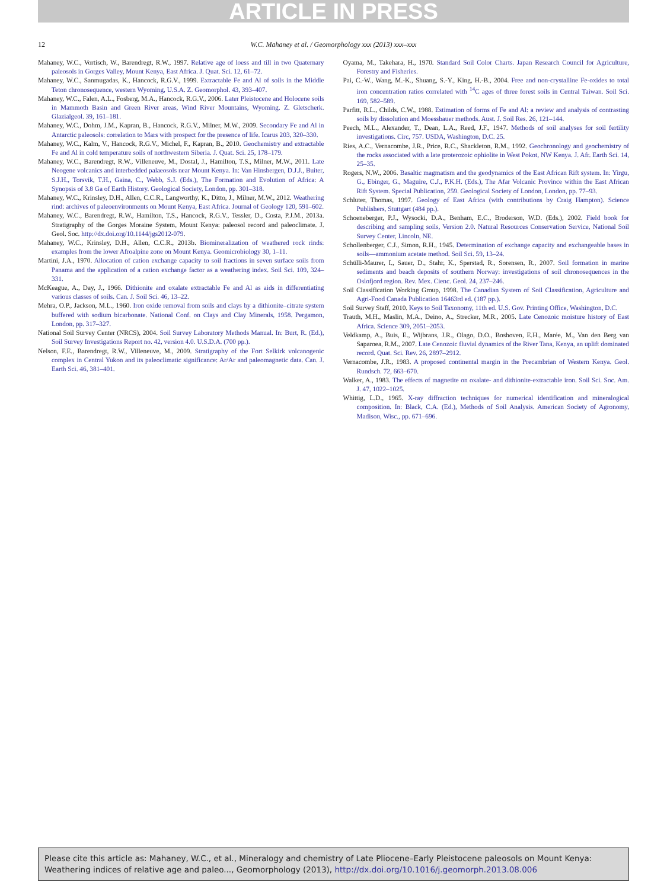ARTICLE IN PRESS
12 W.C. Mahaney et al. / Geomorphology xxx (2013) xxx–xxx
Mahaney, W.C., Vortisch, W., Barendregt, R.W., 1997. Relative age of loess and till in two Quaternary paleosols in Gorges Valley, Mount Kenya, East Africa. J. Quat. Sci. 12, 61–72.
Mahaney, W.C., Sanmugadas, K., Hancock, R.G.V., 1999. Extractable Fe and Al of soils in the Middle Teton chronosequence, western Wyoming, U.S.A. Z. Geomorphol. 43, 393–407.
Mahaney, W.C., Falen, A.L., Fosberg, M.A., Hancock, R.G.V., 2006. Later Pleistocene and Holocene soils in Mammoth Basin and Green River areas, Wind River Mountains, Wyoming. Z. Gletscherk. Glazialgeol. 39, 161–181.
Mahaney, W.C., Dohm, J.M., Kapran, B., Hancock, R.G.V., Milner, M.W., 2009. Secondary Fe and Al in Antarctic paleosols: correlation to Mars with prospect for the presence of life. Icarus 203, 320–330.
Mahaney, W.C., Kalm, V., Hancock, R.G.V., Michel, F., Kapran, B., 2010. Geochemistry and extractable Fe and Al in cold temperature soils of northwestern Siberia. J. Quat. Sci. 25, 178–179.
Mahaney, W.C., Barendregt, R.W., Villeneuve, M., Dostal, J., Hamilton, T.S., Milner, M.W., 2011. Late Neogene volcanics and interbedded palaeosols near Mount Kenya. In: Van Hinsbergen, D.J.J., Buiter, S.J.H., Torsvik, T.H., Gaina, C., Webb, S.J. (Eds.), The Formation and Evolution of Africa: A Synopsis of 3.8 Ga of Earth History. Geological Society, London, pp. 301–318.
Mahaney, W.C., Krinsley, D.H., Allen, C.C.R., Langworthy, K., Ditto, J., Milner, M.W., 2012. Weathering rind: archives of paleoenvironments on Mount Kenya, East Africa. Journal of Geology 120, 591–602.
Mahaney, W.C., Barendregt, R.W., Hamilton, T.S., Hancock, R.G.V., Tessler, D., Costa, P.J.M., 2013a. Stratigraphy of the Gorges Moraine System, Mount Kenya: paleosol record and paleoclimate. J. Geol. Soc. http://dx.doi.org/10.1144/jgs2012-079.
Mahaney, W.C., Krinsley, D.H., Allen, C.C.R., 2013b. Biomineralization of weathered rock rinds: examples from the lower Afroalpine zone on Mount Kenya. Geomicrobiology 30, 1–11.
Martini, J.A., 1970. Allocation of cation exchange capacity to soil fractions in seven surface soils from Panama and the application of a cation exchange factor as a weathering index. Soil Sci. 109, 324–331.
McKeague, A., Day, J., 1966. Dithionite and oxalate extractable Fe and Al as aids in differentiating various classes of soils. Can. J. Soil Sci. 46, 13–22.
Mehra, O.P., Jackson, M.L., 1960. Iron oxide removal from soils and clays by a dithionite–citrate system buffered with sodium bicarbonate. National Conf. on Clays and Clay Minerals, 1958. Pergamon, London, pp. 317–327.
National Soil Survey Center (NRCS), 2004. Soil Survey Laboratory Methods Manual. In: Burt, R. (Ed.), Soil Survey Investigations Report no. 42, version 4.0. U.S.D.A. (700 pp.).
Nelson, F.E., Barendregt, R.W., Villeneuve, M., 2009. Stratigraphy of the Fort Selkirk volcanogenic complex in Central Yukon and its paleoclimatic significance: Ar/Ar and paleomagnetic data. Can. J. Earth Sci. 46, 381–401.
Oyama, M., Takehara, H., 1970. Standard Soil Color Charts. Japan Research Council for Agriculture, Forestry and Fisheries.
Pai, C.-W., Wang, M.-K., Shuang, S.-Y., King, H.-B., 2004. Free and non-crystalline Fe-oxides to total iron concentration ratios correlated with <sup>14</sup>C ages of three forest soils in Central Taiwan. Soil Sci. 169, 582–589.
Parfitt, R.L., Childs, C.W., 1988. Estimation of forms of Fe and Al: a review and analysis of contrasting soils by dissolution and Moessbauer methods. Aust. J. Soil Res. 26, 121–144.
Peech, M.L., Alexander, T., Dean, L.A., Reed, J.F., 1947. Methods of soil analyses for soil fertility investigations. Circ, 757. USDA, Washington, D.C. 25.
Ries, A.C., Vernacombe, J.R., Price, R.C., Shackleton, R.M., 1992. Geochronology and geochemistry of the rocks associated with a late proterozoic ophiolite in West Pokot, NW Kenya. J. Afr. Earth Sci. 14, 25–35.
Rogers, N.W., 2006. Basaltic magmatism and the geodynamics of the East African Rift system. In: Yirgu, G., Ebinger, G., Maguire, C.J., P.K.H. (Eds.), The Afar Volcanic Province within the East African Rift System. Special Publication, 259. Geological Society of London, London, pp. 77–93.
Schluter, Thomas, 1997. Geology of East Africa (with contributions by Craig Hampton). Science Publishers, Stuttgart (484 pp.).
Schoeneberger, P.J., Wysocki, D.A., Benham, E.C., Broderson, W.D. (Eds.), 2002. Field book for describing and sampling soils, Version 2.0. Natural Resources Conservation Service, National Soil Survey Center, Lincoln, NE.
Schollenberger, C.J., Simon, R.H., 1945. Determination of exchange capacity and exchangeable bases in soils—ammonium acetate method. Soil Sci. 59, 13–24.
Schülli-Maurer, I., Sauer, D., Stahr, K., Sperstad, R., Sorensen, R., 2007. Soil formation in marine sediments and beach deposits of southern Norway: investigations of soil chronosequences in the Oslofjord region. Rev. Mex. Cienc. Geol. 24, 237–246.
Soil Classification Working Group, 1998. The Canadian System of Soil Classification, Agriculture and Agri-Food Canada Publication 16463rd ed. (187 pp.).
Soil Survey Staff, 2010. Keys to Soil Taxonomy, 11th ed. U.S. Gov. Printing Office, Washington, D.C.
Trauth, M.H., Maslin, M.A., Deino, A., Strecker, M.R., 2005. Late Cenozoic moisture history of East Africa. Science 309, 2051–2053.
Veldkamp, A., Buis, E., Wijbrans, J.R., Olago, D.O., Boshoven, E.H., Marée, M., Van den Berg van Saparoea, R.M., 2007. Late Cenozoic fluvial dynamics of the River Tana, Kenya, an uplift dominated record. Quat. Sci. Rev. 26, 2897–2912.
Vernacombe, J.R., 1983. A proposed continental margin in the Precambrian of Western Kenya. Geol. Rundsch. 72, 663–670.
Walker, A., 1983. The effects of magnetite on oxalate- and dithionite-extractable iron. Soil Sci. Soc. Am. J. 47, 1022–1025.
Whittig, L.D., 1965. X-ray diffraction techniques for numerical identification and mineralogical composition. In: Black, C.A. (Ed.), Methods of Soil Analysis. American Society of Agronomy, Madison, Wisc., pp. 671–696.
Please cite this article as: Mahaney, W.C., et al., Mineralogy and chemistry of Late Pliocene–Early Pleistocene paleosols on Mount Kenya: Weathering indices of relative age and paleo..., Geomorphology (2013), http://dx.doi.org/10.1016/j.geomorph.2013.08.006